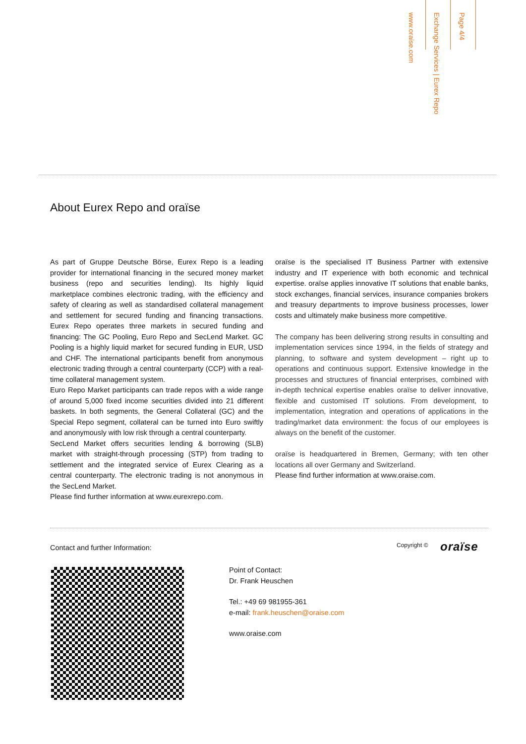www.oraise.com
Exchange Services | Eurex Repo
Page 4/4
About Eurex Repo and oraïse
As part of Gruppe Deutsche Börse, Eurex Repo is a leading provider for international financing in the secured money market business (repo and securities lending). Its highly liquid marketplace combines electronic trading, with the efficiency and safety of clearing as well as standardised collateral management and settlement for secured funding and financing transactions. Eurex Repo operates three markets in secured funding and financing: The GC Pooling, Euro Repo and SecLend Market. GC Pooling is a highly liquid market for secured funding in EUR, USD and CHF. The international participants benefit from anonymous electronic trading through a central counterparty (CCP) with a real-time collateral management system.
Euro Repo Market participants can trade repos with a wide range of around 5,000 fixed income securities divided into 21 different baskets. In both segments, the General Collateral (GC) and the Special Repo segment, collateral can be turned into Euro swiftly and anonymously with low risk through a central counterparty.
SecLend Market offers securities lending & borrowing (SLB) market with straight-through processing (STP) from trading to settlement and the integrated service of Eurex Clearing as a central counterparty. The electronic trading is not anonymous in the SecLend Market.
Please find further information at www.eurexrepo.com.
oraïse is the specialised IT Business Partner with extensive industry and IT experience with both economic and technical expertise. oraïse applies innovative IT solutions that enable banks, stock exchanges, financial services, insurance companies brokers and treasury departments to improve business processes, lower costs and ultimately make business more competitive.
The company has been delivering strong results in consulting and implementation services since 1994, in the fields of strategy and planning, to software and system development – right up to operations and continuous support. Extensive knowledge in the processes and structures of financial enterprises, combined with in-depth technical expertise enables oraïse to deliver innovative, flexible and customised IT solutions. From development, to implementation, integration and operations of applications in the trading/market data environment: the focus of our employees is always on the benefit of the customer.
oraïse is headquartered in Bremen, Germany; with ten other locations all over Germany and Switzerland.
Please find further information at www.oraise.com.
Contact and further Information:
Copyright © oraïse
Point of Contact:
Dr. Frank Heuschen
Tel.: +49 69 981955-361
e-mail: frank.heuschen@oraise.com
www.oraise.com